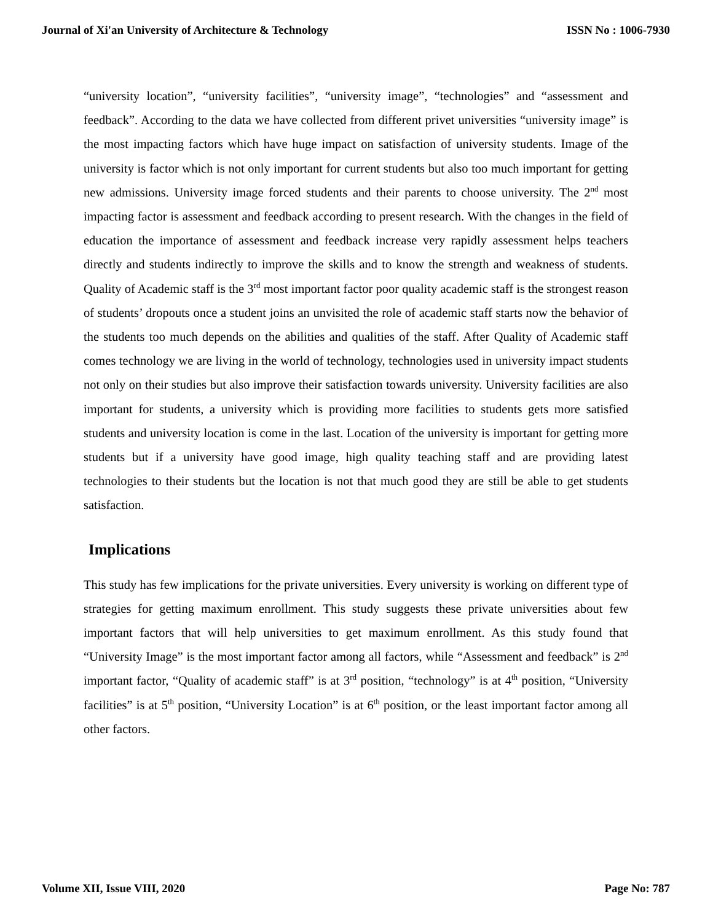Journal of Xi'an University of Architecture & Technology ISSN No : 1006-7930
“university location”, “university facilities”, “university image”, “technologies” and “assessment and feedback”. According to the data we have collected from different privet universities “university image” is the most impacting factors which have huge impact on satisfaction of university students. Image of the university is factor which is not only important for current students but also too much important for getting new admissions. University image forced students and their parents to choose university. The 2<sup>nd</sup> most impacting factor is assessment and feedback according to present research. With the changes in the field of education the importance of assessment and feedback increase very rapidly assessment helps teachers directly and students indirectly to improve the skills and to know the strength and weakness of students. Quality of Academic staff is the 3<sup>rd</sup> most important factor poor quality academic staff is the strongest reason of students’ dropouts once a student joins an unvisited the role of academic staff starts now the behavior of the students too much depends on the abilities and qualities of the staff. After Quality of Academic staff comes technology we are living in the world of technology, technologies used in university impact students not only on their studies but also improve their satisfaction towards university. University facilities are also important for students, a university which is providing more facilities to students gets more satisfied students and university location is come in the last. Location of the university is important for getting more students but if a university have good image, high quality teaching staff and are providing latest technologies to their students but the location is not that much good they are still be able to get students satisfaction.
Implications
This study has few implications for the private universities. Every university is working on different type of strategies for getting maximum enrollment. This study suggests these private universities about few important factors that will help universities to get maximum enrollment. As this study found that “University Image” is the most important factor among all factors, while “Assessment and feedback” is 2<sup>nd</sup> important factor, “Quality of academic staff” is at 3<sup>rd</sup> position, “technology” is at 4<sup>th</sup> position, “University facilities” is at 5<sup>th</sup> position, “University Location” is at 6<sup>th</sup> position, or the least important factor among all other factors.
Volume XII, Issue VIII, 2020 Page No: 787